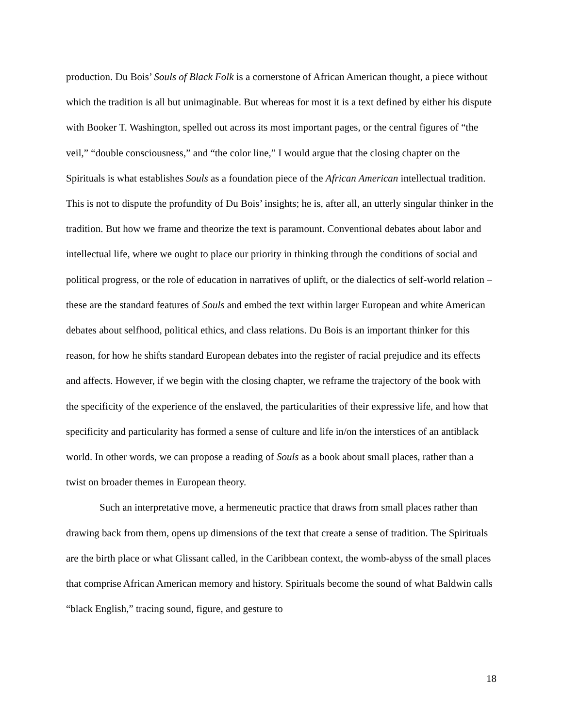production. Du Bois’ Souls of Black Folk is a cornerstone of African American thought, a piece without which the tradition is all but unimaginable. But whereas for most it is a text defined by either his dispute with Booker T. Washington, spelled out across its most important pages, or the central figures of “the veil,” “double consciousness,” and “the color line,” I would argue that the closing chapter on the Spirituals is what establishes Souls as a foundation piece of the African American intellectual tradition. This is not to dispute the profundity of Du Bois’ insights; he is, after all, an utterly singular thinker in the tradition. But how we frame and theorize the text is paramount. Conventional debates about labor and intellectual life, where we ought to place our priority in thinking through the conditions of social and political progress, or the role of education in narratives of uplift, or the dialectics of self-world relation – these are the standard features of Souls and embed the text within larger European and white American debates about selfhood, political ethics, and class relations. Du Bois is an important thinker for this reason, for how he shifts standard European debates into the register of racial prejudice and its effects and affects. However, if we begin with the closing chapter, we reframe the trajectory of the book with the specificity of the experience of the enslaved, the particularities of their expressive life, and how that specificity and particularity has formed a sense of culture and life in/on the interstices of an antiblack world. In other words, we can propose a reading of Souls as a book about small places, rather than a twist on broader themes in European theory.
Such an interpretative move, a hermeneutic practice that draws from small places rather than drawing back from them, opens up dimensions of the text that create a sense of tradition. The Spirituals are the birth place or what Glissant called, in the Caribbean context, the womb-abyss of the small places that comprise African American memory and history. Spirituals become the sound of what Baldwin calls “black English,” tracing sound, figure, and gesture to
18